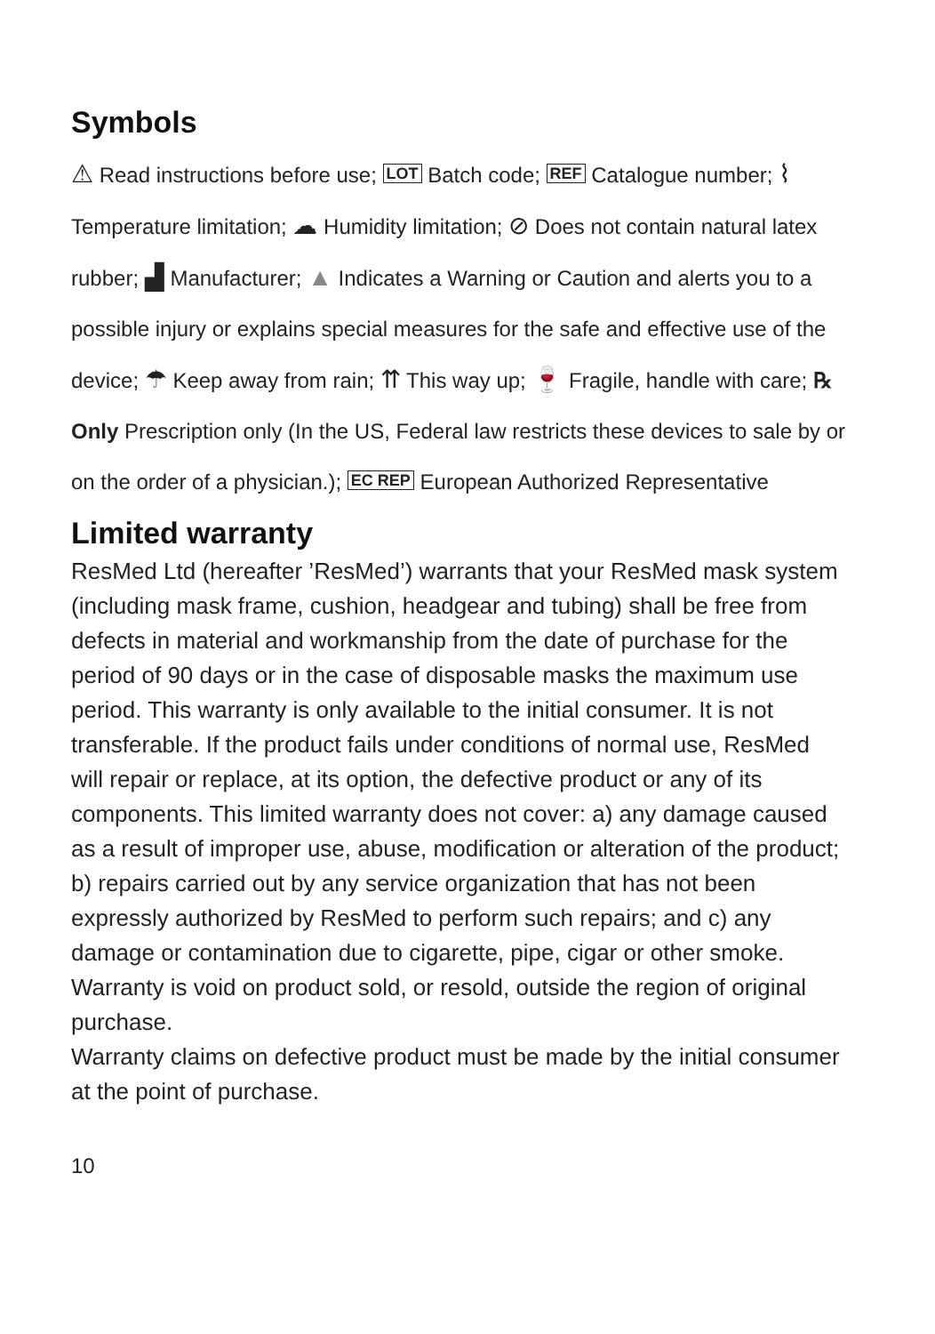Symbols
⚠ Read instructions before use; LOT Batch code; REF Catalogue number; ⌇ Temperature limitation; ☁ Humidity limitation; ⊘ Does not contain natural latex rubber; ▟ Manufacturer; ▲ Indicates a Warning or Caution and alerts you to a possible injury or explains special measures for the safe and effective use of the device; ☂ Keep away from rain; ⇈ This way up; 🍷 Fragile, handle with care; ℞ Only Prescription only (In the US, Federal law restricts these devices to sale by or on the order of a physician.); EC REP European Authorized Representative
Limited warranty
ResMed Ltd (hereafter ’ResMed’) warrants that your ResMed mask system (including mask frame, cushion, headgear and tubing) shall be free from defects in material and workmanship from the date of purchase for the period of 90 days or in the case of disposable masks the maximum use period. This warranty is only available to the initial consumer. It is not transferable. If the product fails under conditions of normal use, ResMed will repair or replace, at its option, the defective product or any of its components. This limited warranty does not cover: a) any damage caused as a result of improper use, abuse, modification or alteration of the product; b) repairs carried out by any service organization that has not been expressly authorized by ResMed to perform such repairs; and c) any damage or contamination due to cigarette, pipe, cigar or other smoke. Warranty is void on product sold, or resold, outside the region of original purchase.
Warranty claims on defective product must be made by the initial consumer at the point of purchase.
10